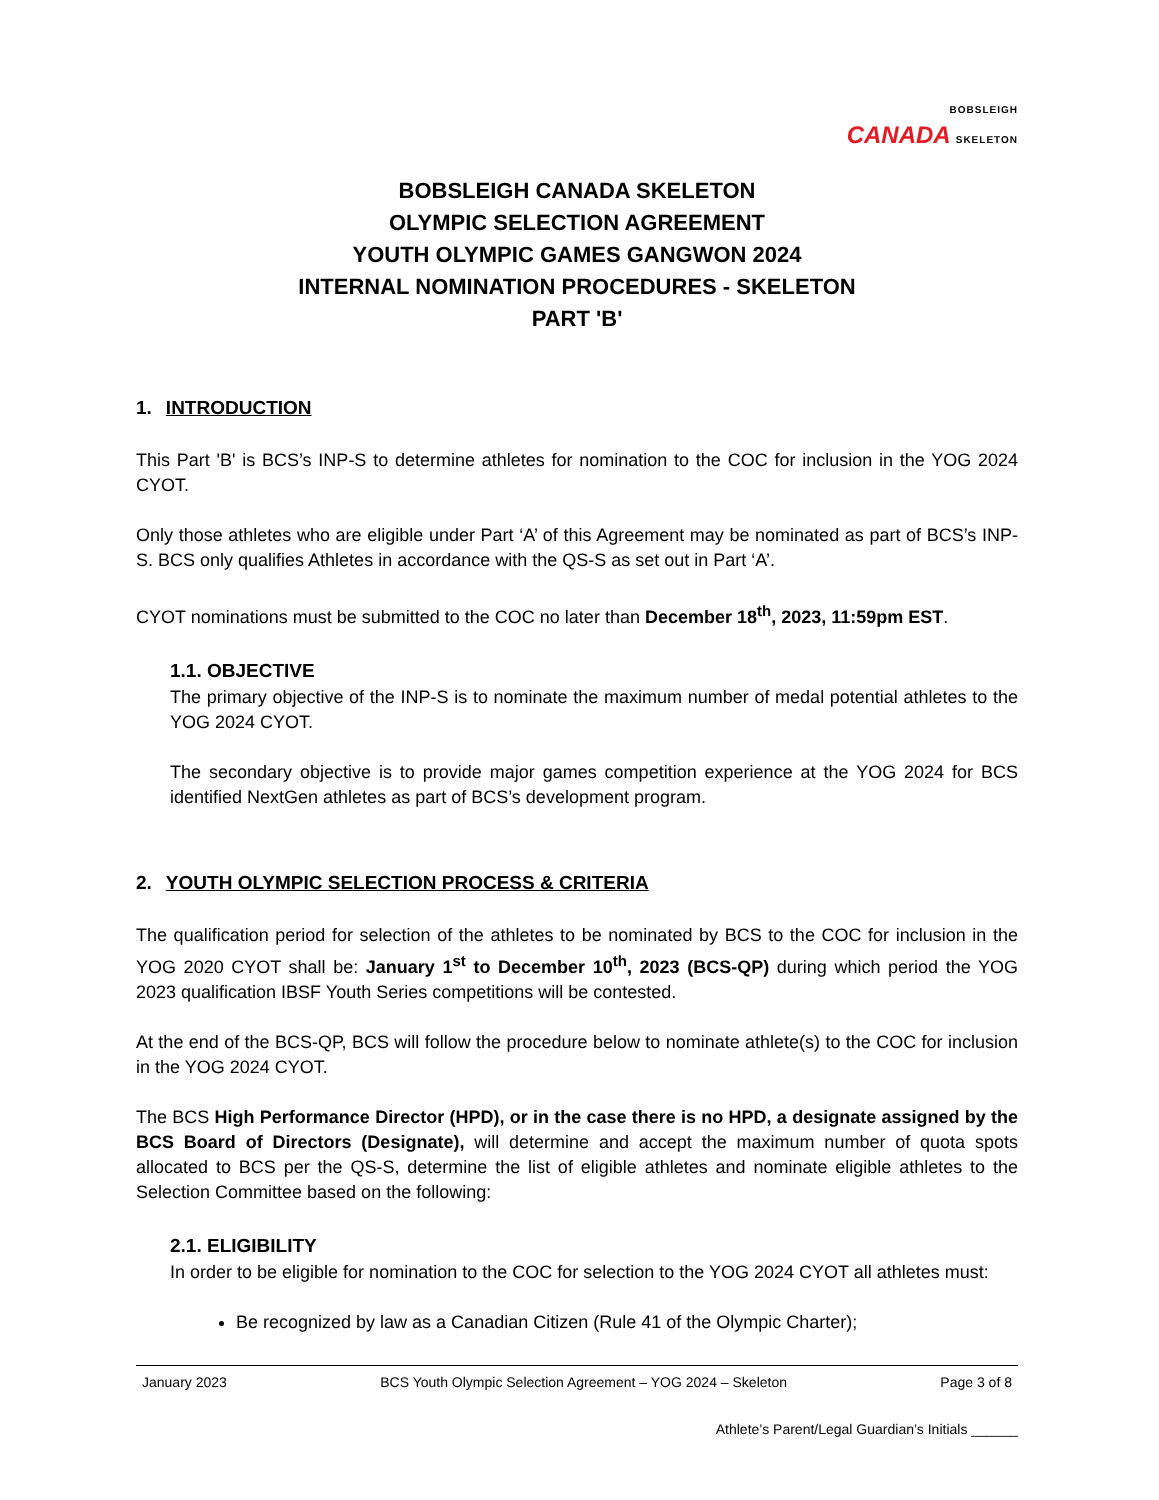BOBSLEIGH
CANADA SKELETON
BOBSLEIGH CANADA SKELETON
OLYMPIC SELECTION AGREEMENT
YOUTH OLYMPIC GAMES GANGWON 2024
INTERNAL NOMINATION PROCEDURES - SKELETON
PART 'B'
1. INTRODUCTION
This Part 'B' is BCS’s INP-S to determine athletes for nomination to the COC for inclusion in the YOG 2024 CYOT.
Only those athletes who are eligible under Part ‘A’ of this Agreement may be nominated as part of BCS’s INP-S. BCS only qualifies Athletes in accordance with the QS-S as set out in Part ‘A’.
CYOT nominations must be submitted to the COC no later than December 18<sup>th</sup>, 2023, 11:59pm EST.
1.1. OBJECTIVE
The primary objective of the INP-S is to nominate the maximum number of medal potential athletes to the YOG 2024 CYOT.
The secondary objective is to provide major games competition experience at the YOG 2024 for BCS identified NextGen athletes as part of BCS’s development program.
2. YOUTH OLYMPIC SELECTION PROCESS & CRITERIA
The qualification period for selection of the athletes to be nominated by BCS to the COC for inclusion in the YOG 2020 CYOT shall be: January 1<sup>st</sup> to December 10<sup>th</sup>, 2023 (BCS-QP) during which period the YOG 2023 qualification IBSF Youth Series competitions will be contested.
At the end of the BCS-QP, BCS will follow the procedure below to nominate athlete(s) to the COC for inclusion in the YOG 2024 CYOT.
The BCS High Performance Director (HPD), or in the case there is no HPD, a designate assigned by the BCS Board of Directors (Designate), will determine and accept the maximum number of quota spots allocated to BCS per the QS-S, determine the list of eligible athletes and nominate eligible athletes to the Selection Committee based on the following:
2.1. ELIGIBILITY
In order to be eligible for nomination to the COC for selection to the YOG 2024 CYOT all athletes must:
Be recognized by law as a Canadian Citizen (Rule 41 of the Olympic Charter);
January 2023 BCS Youth Olympic Selection Agreement – YOG 2024 – Skeleton Page 3 of 8
Athlete’s Parent/Legal Guardian’s Initials ______